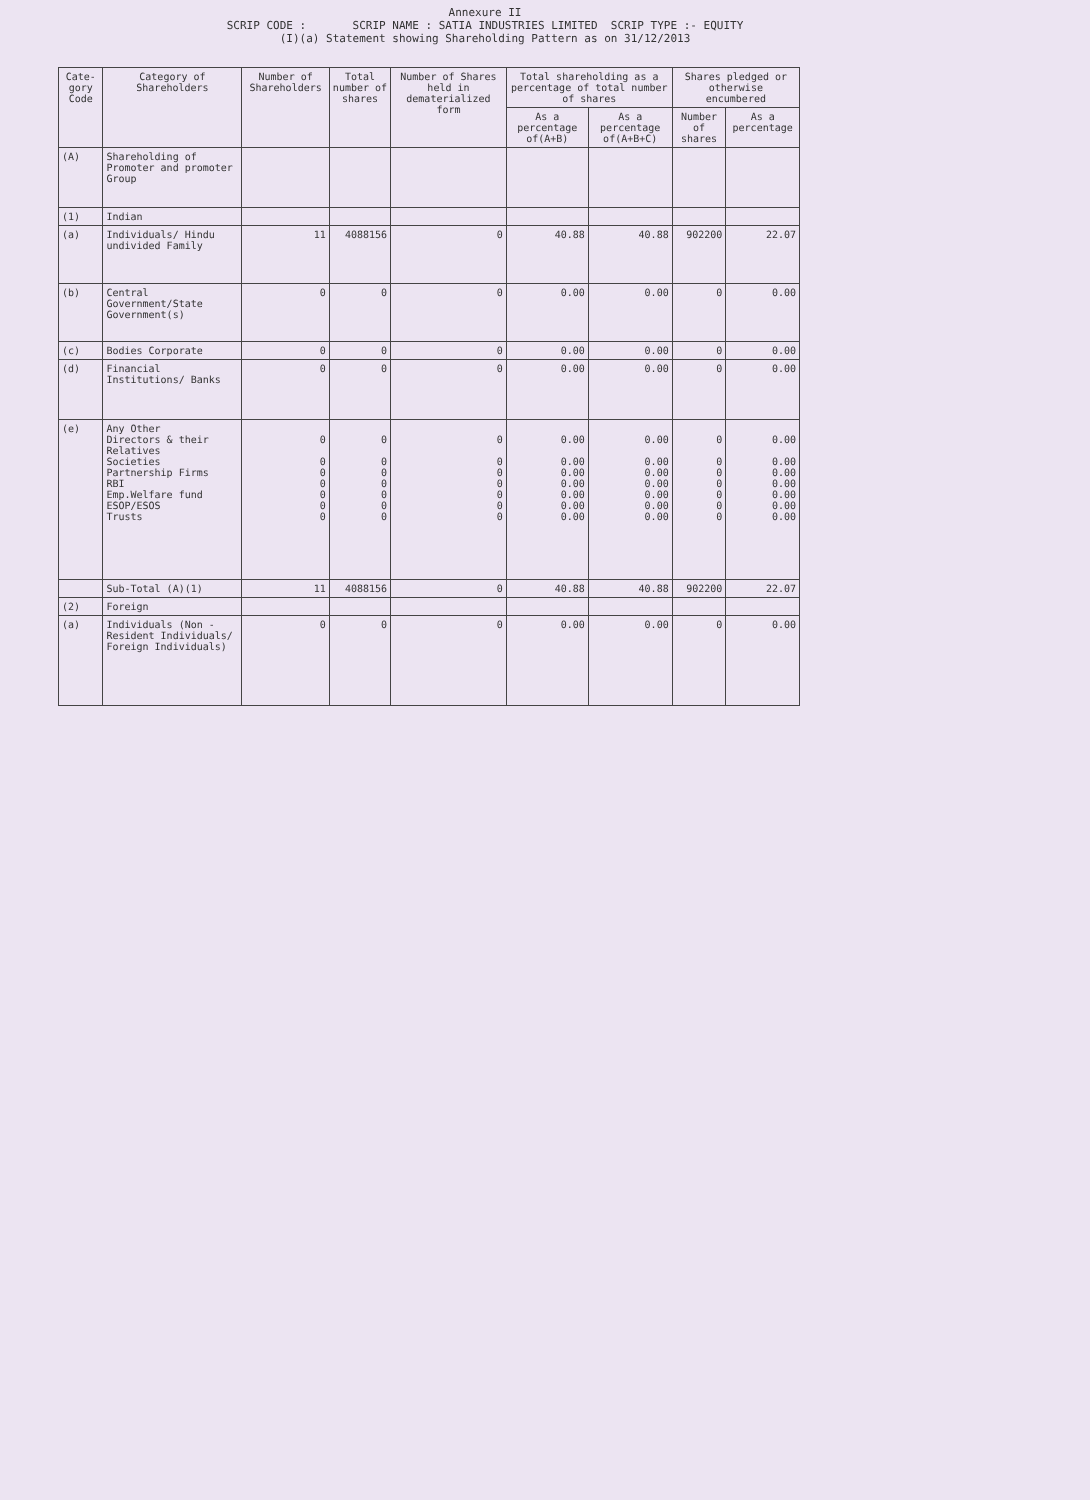Annexure II
SCRIP CODE : SCRIP NAME : SATIA INDUSTRIES LIMITED SCRIP TYPE :- EQUITY
(I)(a) Statement showing Shareholding Pattern as on 31/12/2013
| Cate-gory Code | Category of Shareholders | Number of Shareholders | Total number of shares | Number of Shares held in dematerialized form | Total shareholding as a percentage of total number of shares | | Shares pledged or otherwise encumbered | |
| --- | --- | --- | --- | --- | --- | --- | --- | --- |
| | | | | | As a percentage of(A+B) | As a percentage of(A+B+C) | Number of shares | As a percentage |
| (A) | Shareholding of Promoter and promoter Group | | | | | | | |
| (1) | Indian | | | | | | | |
| (a) | Individuals/ Hindu undivided Family | 11 | 4088156 | 0 | 40.88 | 40.88 | 902200 | 22.07 |
| (b) | Central Government/State Government(s) | 0 | 0 | 0 | 0.00 | 0.00 | 0 | 0.00 |
| (c) | Bodies Corporate | 0 | 0 | 0 | 0.00 | 0.00 | 0 | 0.00 |
| (d) | Financial Institutions/ Banks | 0 | 0 | 0 | 0.00 | 0.00 | 0 | 0.00 |
| (e) | Any Other Directors & their Relatives Societies Partnership Firms RBI Emp.Welfare fund ESOP/ESOS Trusts | 0 0 0 0 0 0 0 | 0 0 0 0 0 0 0 | 0 0 0 0 0 0 0 | 0.00 0.00 0.00 0.00 0.00 0.00 0.00 | 0.00 0.00 0.00 0.00 0.00 0.00 0.00 | 0 0 0 0 0 0 0 | 0.00 0.00 0.00 0.00 0.00 0.00 0.00 |
| | Sub-Total (A)(1) | 11 | 4088156 | 0 | 40.88 | 40.88 | 902200 | 22.07 |
| (2) | Foreign | | | | | | | |
| (a) | Individuals (Non -Resident Individuals/ Foreign Individuals) | 0 | 0 | 0 | 0.00 | 0.00 | 0 | 0.00 |